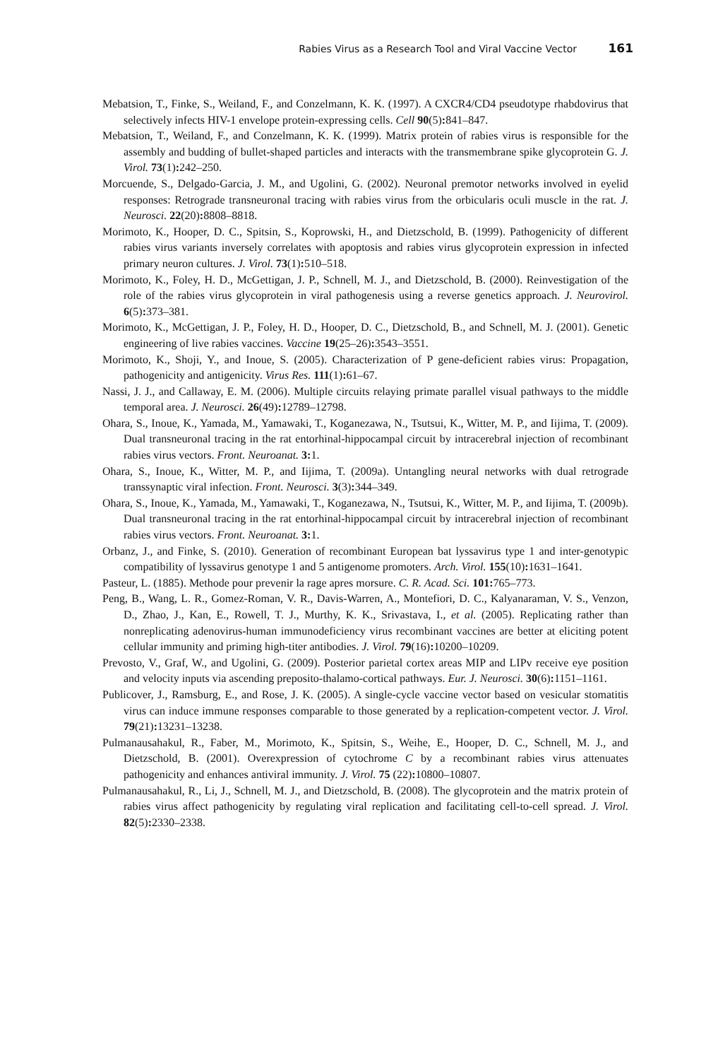Rabies Virus as a Research Tool and Viral Vaccine Vector 161
Mebatsion, T., Finke, S., Weiland, F., and Conzelmann, K. K. (1997). A CXCR4/CD4 pseudotype rhabdovirus that selectively infects HIV-1 envelope protein-expressing cells. Cell 90(5): 841–847.
Mebatsion, T., Weiland, F., and Conzelmann, K. K. (1999). Matrix protein of rabies virus is responsible for the assembly and budding of bullet-shaped particles and interacts with the transmembrane spike glycoprotein G. J. Virol. 73(1): 242–250.
Morcuende, S., Delgado-Garcia, J. M., and Ugolini, G. (2002). Neuronal premotor networks involved in eyelid responses: Retrograde transneuronal tracing with rabies virus from the orbicularis oculi muscle in the rat. J. Neurosci. 22(20): 8808–8818.
Morimoto, K., Hooper, D. C., Spitsin, S., Koprowski, H., and Dietzschold, B. (1999). Pathogenicity of different rabies virus variants inversely correlates with apoptosis and rabies virus glycoprotein expression in infected primary neuron cultures. J. Virol. 73(1): 510–518.
Morimoto, K., Foley, H. D., McGettigan, J. P., Schnell, M. J., and Dietzschold, B. (2000). Reinvestigation of the role of the rabies virus glycoprotein in viral pathogenesis using a reverse genetics approach. J. Neurovirol. 6(5): 373–381.
Morimoto, K., McGettigan, J. P., Foley, H. D., Hooper, D. C., Dietzschold, B., and Schnell, M. J. (2001). Genetic engineering of live rabies vaccines. Vaccine 19(25–26): 3543–3551.
Morimoto, K., Shoji, Y., and Inoue, S. (2005). Characterization of P gene-deficient rabies virus: Propagation, pathogenicity and antigenicity. Virus Res. 111(1): 61–67.
Nassi, J. J., and Callaway, E. M. (2006). Multiple circuits relaying primate parallel visual pathways to the middle temporal area. J. Neurosci. 26(49): 12789–12798.
Ohara, S., Inoue, K., Yamada, M., Yamawaki, T., Koganezawa, N., Tsutsui, K., Witter, M. P., and Iijima, T. (2009). Dual transneuronal tracing in the rat entorhinal-hippocampal circuit by intracerebral injection of recombinant rabies virus vectors. Front. Neuroanat. 3: 1.
Ohara, S., Inoue, K., Witter, M. P., and Iijima, T. (2009a). Untangling neural networks with dual retrograde transsynaptic viral infection. Front. Neurosci. 3(3): 344–349.
Ohara, S., Inoue, K., Yamada, M., Yamawaki, T., Koganezawa, N., Tsutsui, K., Witter, M. P., and Iijima, T. (2009b). Dual transneuronal tracing in the rat entorhinal-hippocampal circuit by intracerebral injection of recombinant rabies virus vectors. Front. Neuroanat. 3: 1.
Orbanz, J., and Finke, S. (2010). Generation of recombinant European bat lyssavirus type 1 and inter-genotypic compatibility of lyssavirus genotype 1 and 5 antigenome promoters. Arch. Virol. 155(10): 1631–1641.
Pasteur, L. (1885). Methode pour prevenir la rage apres morsure. C. R. Acad. Sci. 101: 765–773.
Peng, B., Wang, L. R., Gomez-Roman, V. R., Davis-Warren, A., Montefiori, D. C., Kalyanaraman, V. S., Venzon, D., Zhao, J., Kan, E., Rowell, T. J., Murthy, K. K., Srivastava, I., et al. (2005). Replicating rather than nonreplicating adenovirus-human immunodeficiency virus recombinant vaccines are better at eliciting potent cellular immunity and priming high-titer antibodies. J. Virol. 79(16): 10200–10209.
Prevosto, V., Graf, W., and Ugolini, G. (2009). Posterior parietal cortex areas MIP and LIPv receive eye position and velocity inputs via ascending preposito-thalamo-cortical pathways. Eur. J. Neurosci. 30(6): 1151–1161.
Publicover, J., Ramsburg, E., and Rose, J. K. (2005). A single-cycle vaccine vector based on vesicular stomatitis virus can induce immune responses comparable to those generated by a replication-competent vector. J. Virol. 79(21): 13231–13238.
Pulmanausahakul, R., Faber, M., Morimoto, K., Spitsin, S., Weihe, E., Hooper, D. C., Schnell, M. J., and Dietzschold, B. (2001). Overexpression of cytochrome C by a recombinant rabies virus attenuates pathogenicity and enhances antiviral immunity. J. Virol. 75 (22): 10800–10807.
Pulmanausahakul, R., Li, J., Schnell, M. J., and Dietzschold, B. (2008). The glycoprotein and the matrix protein of rabies virus affect pathogenicity by regulating viral replication and facilitating cell-to-cell spread. J. Virol. 82(5): 2330–2338.